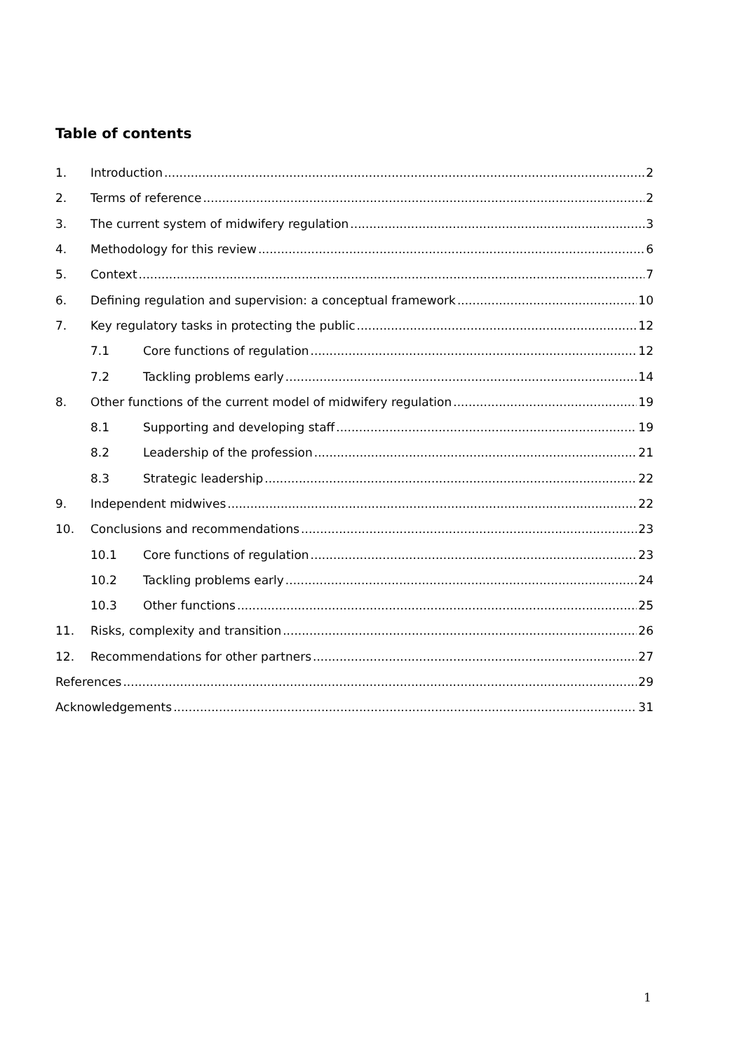Table of contents
1. Introduction 2
2. Terms of reference 2
3. The current system of midwifery regulation 3
4. Methodology for this review 6
5. Context 7
6. Defining regulation and supervision: a conceptual framework 10
7. Key regulatory tasks in protecting the public 12
7.1 Core functions of regulation 12
7.2 Tackling problems early 14
8. Other functions of the current model of midwifery regulation 19
8.1 Supporting and developing staff 19
8.2 Leadership of the profession 21
8.3 Strategic leadership 22
9. Independent midwives 22
10. Conclusions and recommendations 23
10.1 Core functions of regulation 23
10.2 Tackling problems early 24
10.3 Other functions 25
11. Risks, complexity and transition 26
12. Recommendations for other partners 27
References 29
Acknowledgements 31
1